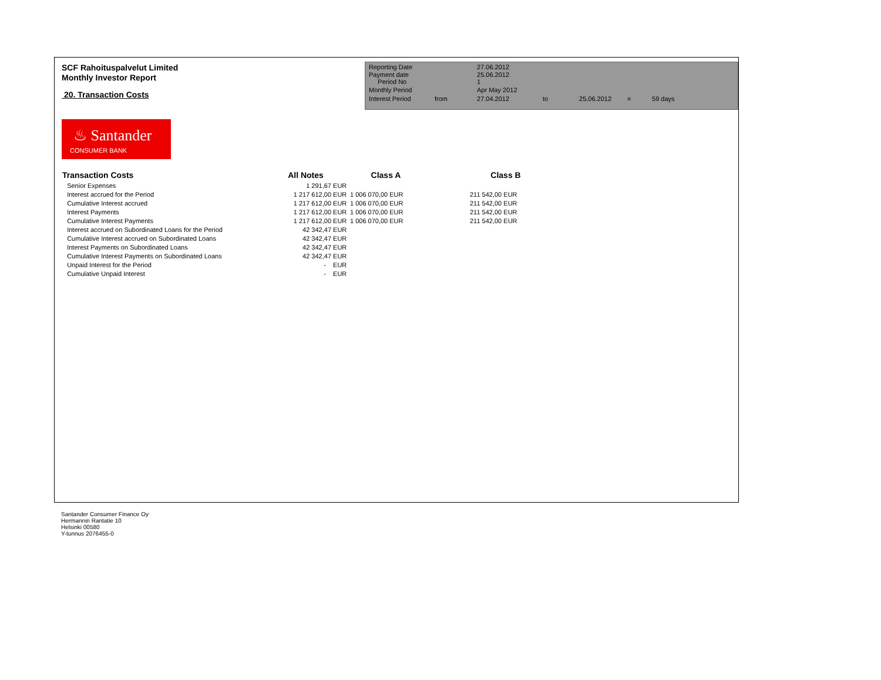SCF Rahoituspalvelut Limited
Monthly Investor Report
20. Transaction Costs
| Reporting Date | | 27.06.2012 | | | | |
| Payment date Period No | | 25.06.2012 1 | | | | |
| Monthly Period | | Apr May 2012 | | | | |
| Interest Period | from | 27.04.2012 | to | 25.06.2012 | = | 59 days |
♨ Santander
CONSUMER BANK
| Transaction Costs | All Notes | | Class A | | Class B |
| --- | --- | --- | --- | --- | --- |
| Senior Expenses | 1 291,67 | EUR | | | |
| Interest accrued for the Period | 1 217 612,00 | EUR | 1 006 070,00 EUR | | 211 542,00 EUR |
| Cumulative Interest accrued | 1 217 612,00 | EUR | 1 006 070,00 EUR | | 211 542,00 EUR |
| Interest Payments | 1 217 612,00 | EUR | 1 006 070,00 EUR | | 211 542,00 EUR |
| Cumulative Interest Payments | 1 217 612,00 | EUR | 1 006 070,00 EUR | | 211 542,00 EUR |
| Interest accrued on Subordinated Loans for the Period | 42 342,47 | EUR | | | |
| Cumulative Interest accrued on Subordinated Loans | 42 342,47 | EUR | | | |
| Interest Payments on Subordinated Loans | 42 342,47 | EUR | | | |
| Cumulative Interest Payments on Subordinated Loans | 42 342,47 | EUR | | | |
| Unpaid Interest for the Period | - | EUR | | | |
| Cumulative Unpaid Interest | - | EUR | | | |
Santander Consumer Finance Oy
Hermannin Rantatie 10
Helsinki 00580
Y-tunnus 2076455-0